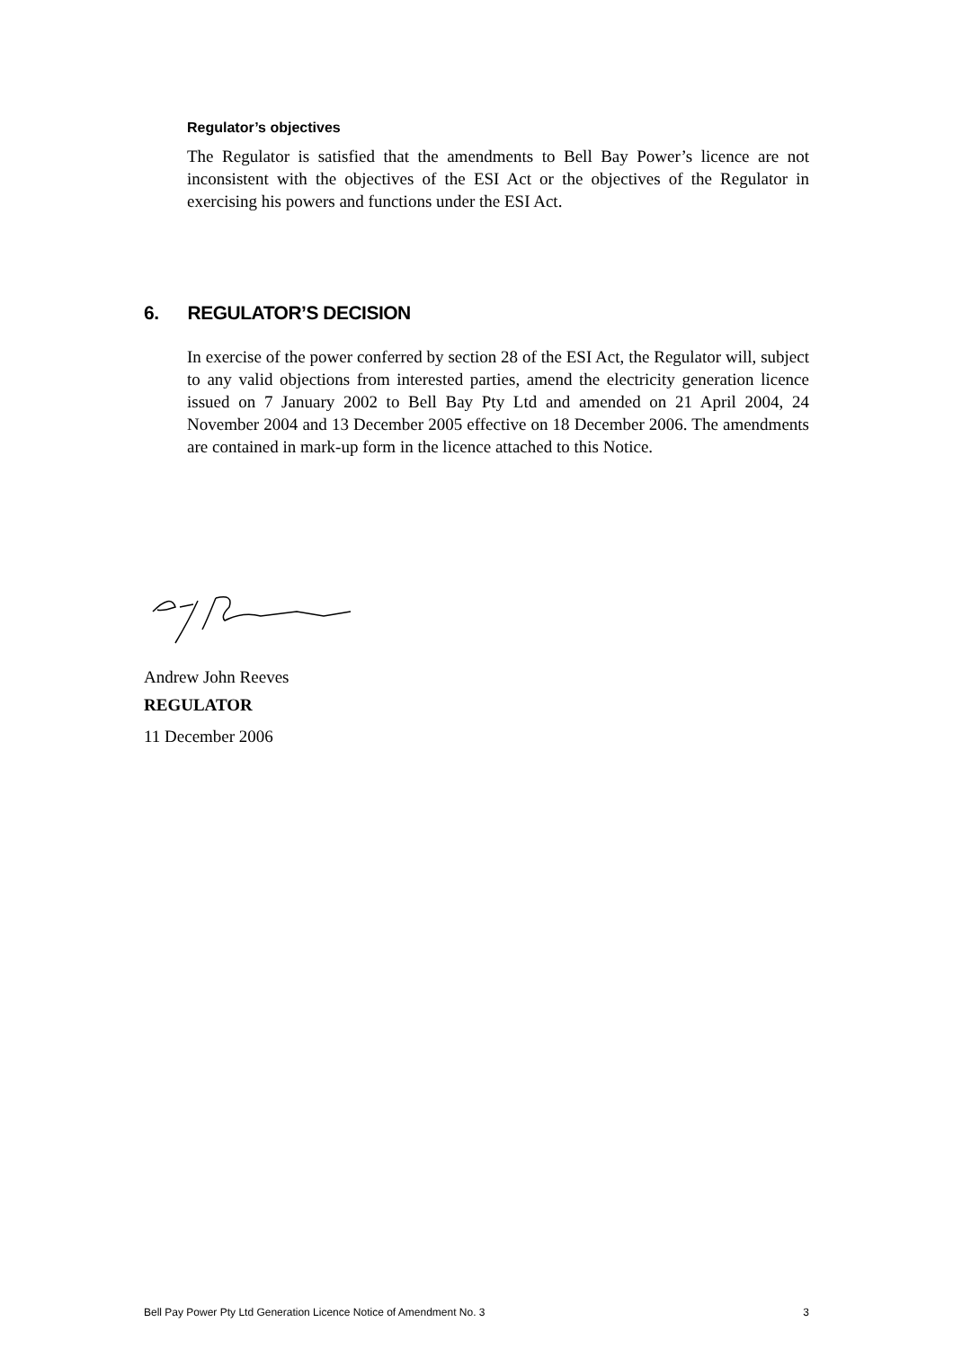Regulator’s objectives
The Regulator is satisfied that the amendments to Bell Bay Power’s licence are not inconsistent with the objectives of the ESI Act or the objectives of the Regulator in exercising his powers and functions under the ESI Act.
6. REGULATOR’S DECISION
In exercise of the power conferred by section 28 of the ESI Act, the Regulator will, subject to any valid objections from interested parties, amend the electricity generation licence issued on 7 January 2002 to Bell Bay Pty Ltd and amended on 21 April 2004, 24 November 2004 and 13 December 2005 effective on 18 December 2006. The amendments are contained in mark-up form in the licence attached to this Notice.
Andrew John Reeves
REGULATOR
11 December 2006
Bell Pay Power Pty Ltd Generation Licence Notice of Amendment No. 3 3